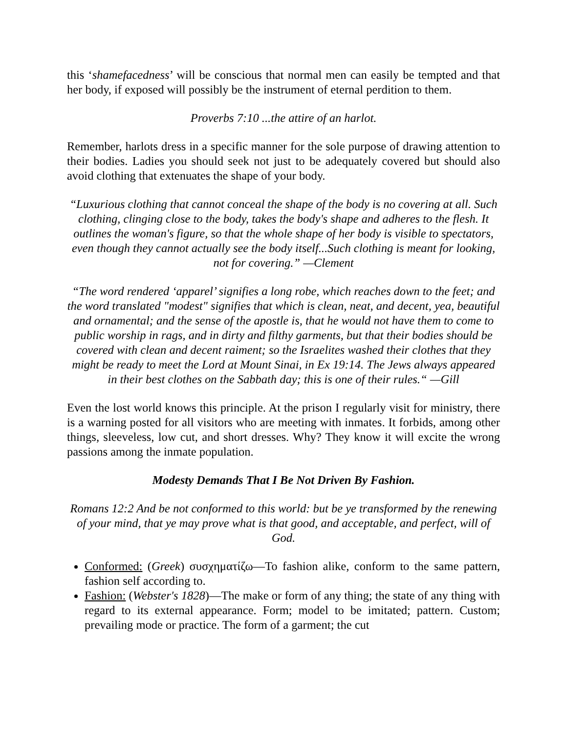this ‘shamefacedness’ will be conscious that normal men can easily be tempted and that her body, if exposed will possibly be the instrument of eternal perdition to them.
Proverbs 7:10 ...the attire of an harlot.
Remember, harlots dress in a specific manner for the sole purpose of drawing attention to their bodies. Ladies you should seek not just to be adequately covered but should also avoid clothing that extenuates the shape of your body.
“Luxurious clothing that cannot conceal the shape of the body is no covering at all. Such clothing, clinging close to the body, takes the body's shape and adheres to the flesh. It outlines the woman's figure, so that the whole shape of her body is visible to spectators, even though they cannot actually see the body itself...Such clothing is meant for looking, not for covering.” —Clement
“The word rendered ‘apparel’ signifies a long robe, which reaches down to the feet; and the word translated "modest" signifies that which is clean, neat, and decent, yea, beautiful and ornamental; and the sense of the apostle is, that he would not have them to come to public worship in rags, and in dirty and filthy garments, but that their bodies should be covered with clean and decent raiment; so the Israelites washed their clothes that they might be ready to meet the Lord at Mount Sinai, in Ex 19:14. The Jews always appeared in their best clothes on the Sabbath day; this is one of their rules.“ —Gill
Even the lost world knows this principle. At the prison I regularly visit for ministry, there is a warning posted for all visitors who are meeting with inmates. It forbids, among other things, sleeveless, low cut, and short dresses. Why? They know it will excite the wrong passions among the inmate population.
Modesty Demands That I Be Not Driven By Fashion.
Romans 12:2 And be not conformed to this world: but be ye transformed by the renewing of your mind, that ye may prove what is that good, and acceptable, and perfect, will of God.
Conformed: (Greek) συσχηματίζω—To fashion alike, conform to the same pattern, fashion self according to.
Fashion: (Webster's 1828)—The make or form of any thing; the state of any thing with regard to its external appearance. Form; model to be imitated; pattern. Custom; prevailing mode or practice. The form of a garment; the cut